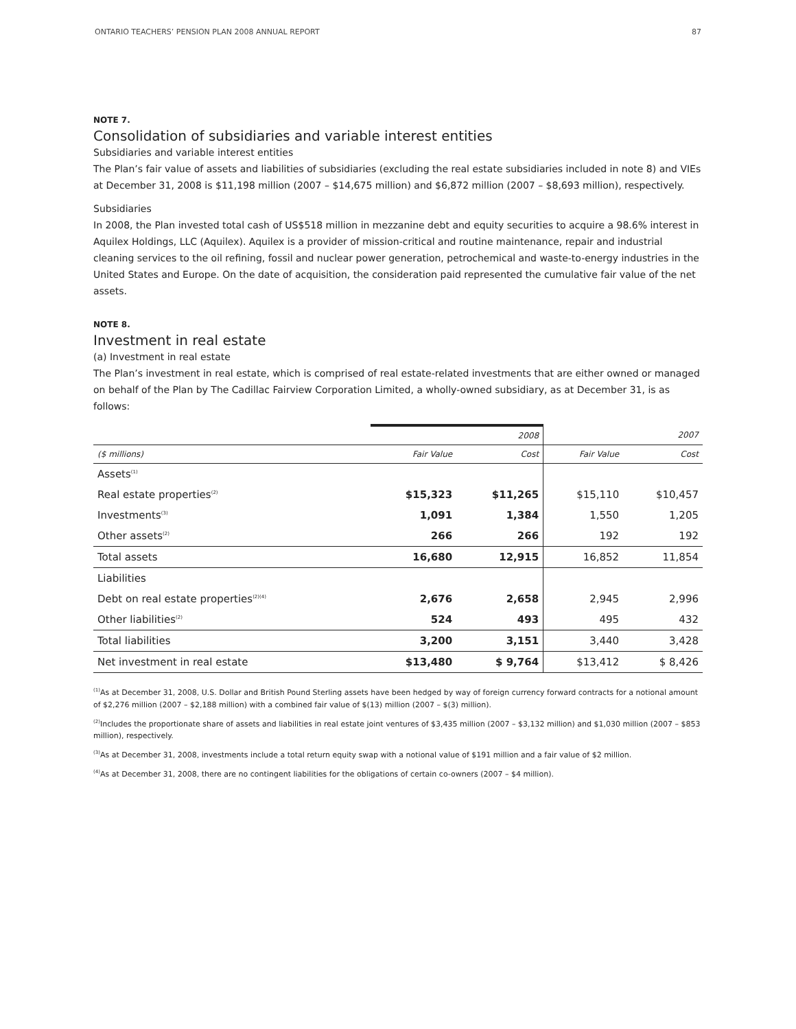ONTARIO TEACHERS’ PENSION PLAN 2008 ANNUAL REPORT 87
NOTE 7.
Consolidation of subsidiaries and variable interest entities
Subsidiaries and variable interest entities
The Plan’s fair value of assets and liabilities of subsidiaries (excluding the real estate subsidiaries included in note 8) and VIEs at December 31, 2008 is $11,198 million (2007 – $14,675 million) and $6,872 million (2007 – $8,693 million), respectively.
Subsidiaries
In 2008, the Plan invested total cash of US$518 million in mezzanine debt and equity securities to acquire a 98.6% interest in Aquilex Holdings, LLC (Aquilex). Aquilex is a provider of mission-critical and routine maintenance, repair and industrial cleaning services to the oil refining, fossil and nuclear power generation, petrochemical and waste-to-energy industries in the United States and Europe. On the date of acquisition, the consideration paid represented the cumulative fair value of the net assets.
NOTE 8.
Investment in real estate
(a) Investment in real estate
The Plan’s investment in real estate, which is comprised of real estate-related investments that are either owned or managed on behalf of the Plan by The Cadillac Fairview Corporation Limited, a wholly-owned subsidiary, as at December 31, is as follows:
| | 2008 | | 2007 | |
| --- | --- | --- | --- | --- |
| ($ millions) | Fair Value | Cost | Fair Value | Cost |
| Assets<sup>(1)</sup> | | | | |
| Real estate properties<sup>(2)</sup> | $15,323 | $11,265 | $15,110 | $10,457 |
| Investments<sup>(3)</sup> | 1,091 | 1,384 | 1,550 | 1,205 |
| Other assets<sup>(2)</sup> | 266 | 266 | 192 | 192 |
| Total assets | 16,680 | 12,915 | 16,852 | 11,854 |
| Liabilities | | | | |
| Debt on real estate properties<sup>(2)(4)</sup> | 2,676 | 2,658 | 2,945 | 2,996 |
| Other liabilities<sup>(2)</sup> | 524 | 493 | 495 | 432 |
| Total liabilities | 3,200 | 3,151 | 3,440 | 3,428 |
| Net investment in real estate | $13,480 | $ 9,764 | $13,412 | $ 8,426 |
<sup>(1)</sup> As at December 31, 2008, U.S. Dollar and British Pound Sterling assets have been hedged by way of foreign currency forward contracts for a notional amount of $2,276 million (2007 – $2,188 million) with a combined fair value of $(13) million (2007 – $(3) million).
<sup>(2)</sup> Includes the proportionate share of assets and liabilities in real estate joint ventures of $3,435 million (2007 – $3,132 million) and $1,030 million (2007 – $853 million), respectively.
<sup>(3)</sup> As at December 31, 2008, investments include a total return equity swap with a notional value of $191 million and a fair value of $2 million.
<sup>(4)</sup> As at December 31, 2008, there are no contingent liabilities for the obligations of certain co-owners (2007 – $4 million).